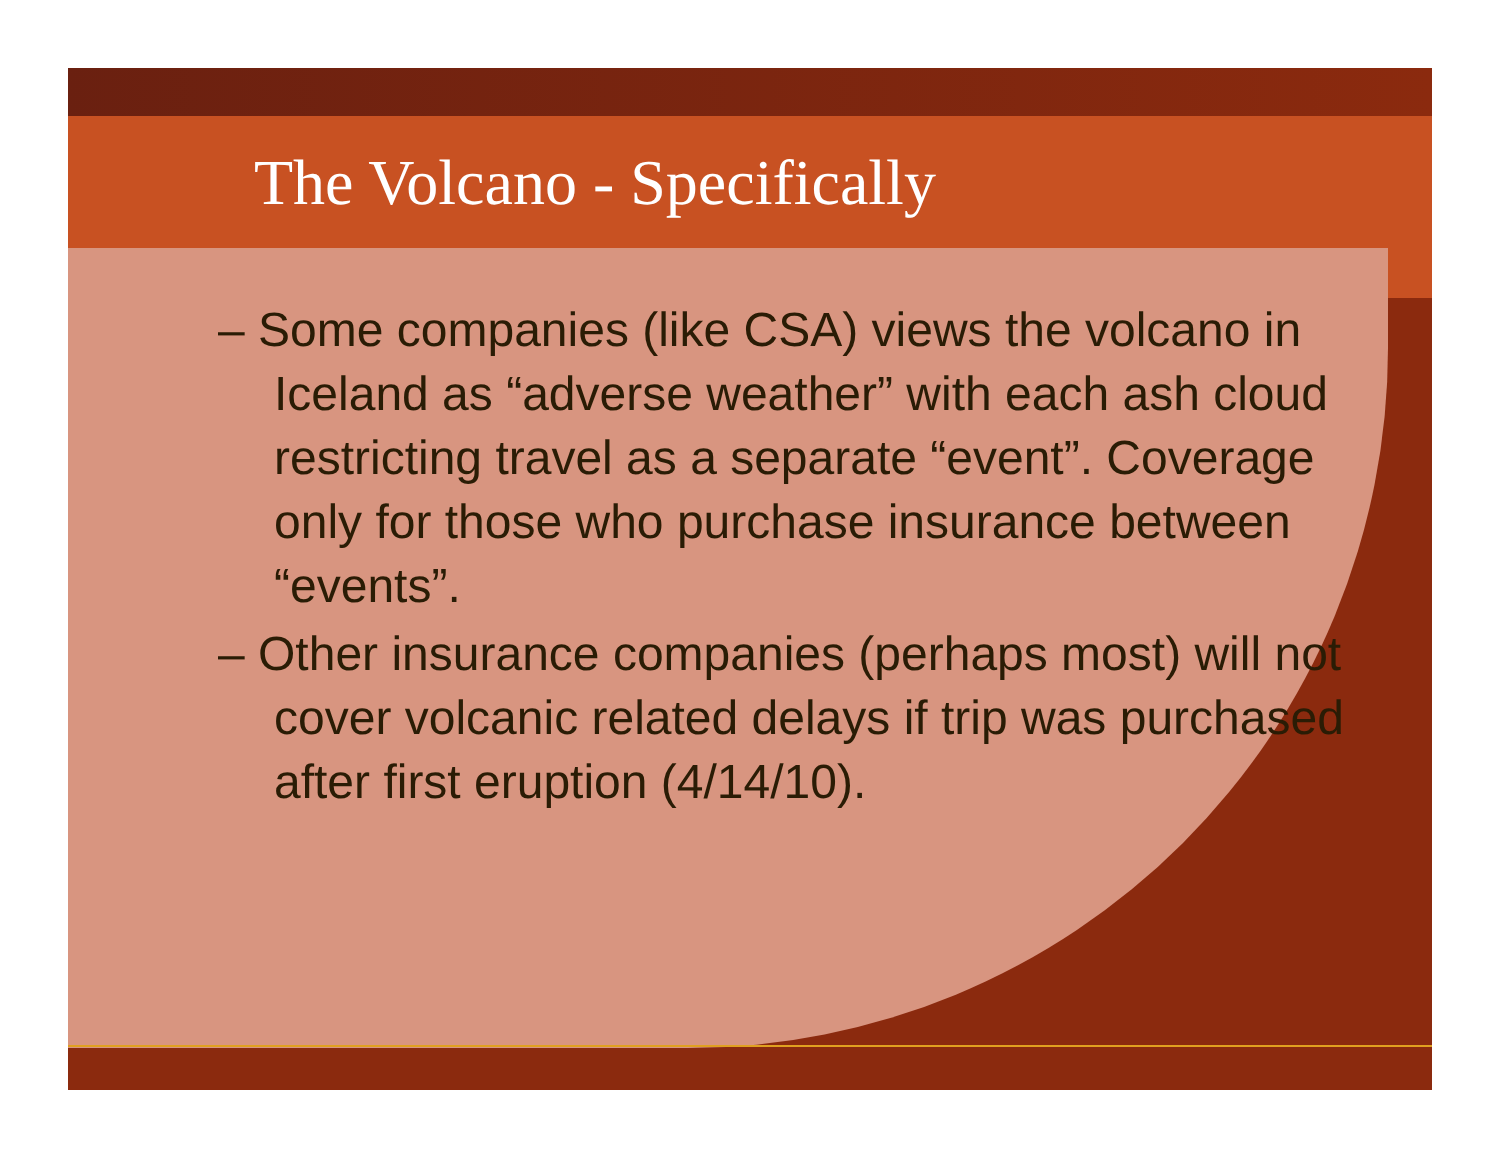The Volcano - Specifically
– Some companies (like CSA) views the volcano in Iceland as “adverse weather” with each ash cloud restricting travel as a separate “event”. Coverage only for those who purchase insurance between “events”.
– Other insurance companies (perhaps most) will not cover volcanic related delays if trip was purchased after first eruption (4/14/10).